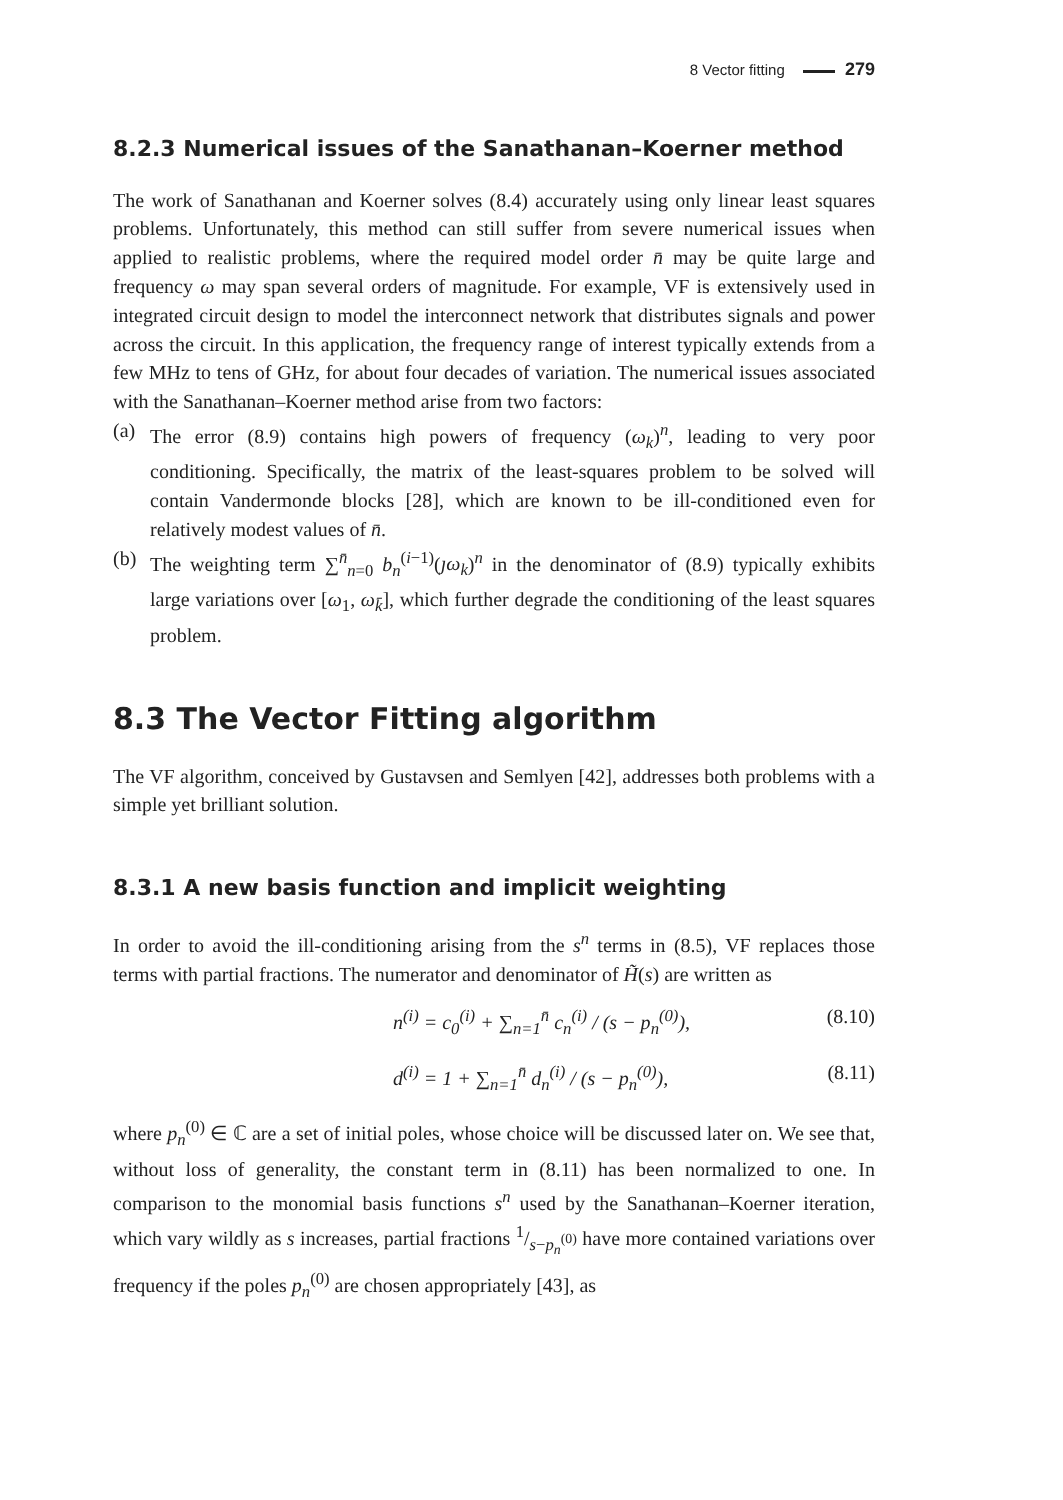8 Vector fitting 279
8.2.3 Numerical issues of the Sanathanan–Koerner method
The work of Sanathanan and Koerner solves (8.4) accurately using only linear least squares problems. Unfortunately, this method can still suffer from severe numerical issues when applied to realistic problems, where the required model order n̄ may be quite large and frequency ω may span several orders of magnitude. For example, VF is extensively used in integrated circuit design to model the interconnect network that distributes signals and power across the circuit. In this application, the frequency range of interest typically extends from a few MHz to tens of GHz, for about four decades of variation. The numerical issues associated with the Sanathanan–Koerner method arise from two factors:
(a) The error (8.9) contains high powers of frequency (ω<sub>k</sub>)<sup>n</sup>, leading to very poor conditioning. Specifically, the matrix of the least-squares problem to be solved will contain Vandermonde blocks [28], which are known to be ill-conditioned even for relatively modest values of n̄.
(b) The weighting term ∑<sup>n̄</sup><sub>n=0</sub> b<sub>n</sub><sup>(i−1)</sup>(ȷω<sub>k</sub>)<sup>n</sup> in the denominator of (8.9) typically exhibits large variations over [ω<sub>1</sub>, ω<sub>k̄</sub>], which further degrade the conditioning of the least squares problem.
8.3 The Vector Fitting algorithm
The VF algorithm, conceived by Gustavsen and Semlyen [42], addresses both problems with a simple yet brilliant solution.
8.3.1 A new basis function and implicit weighting
In order to avoid the ill-conditioning arising from the s<sup>n</sup> terms in (8.5), VF replaces those terms with partial fractions. The numerator and denominator of H̃(s) are written as
n<sup>(i)</sup> = c<sub>0</sub><sup>(i)</sup> + ∑<sub>n=1</sub><sup>n̄</sup> c<sub>n</sub><sup>(i)</sup> / (s − p<sub>n</sub><sup>(0)</sup>), (8.10)
d<sup>(i)</sup> = 1 + ∑<sub>n=1</sub><sup>n̄</sup> d<sub>n</sub><sup>(i)</sup> / (s − p<sub>n</sub><sup>(0)</sup>), (8.11)
where p<sub>n</sub><sup>(0)</sup> ∈ ℂ are a set of initial poles, whose choice will be discussed later on. We see that, without loss of generality, the constant term in (8.11) has been normalized to one. In comparison to the monomial basis functions s<sup>n</sup> used by the Sanathanan–Koerner iteration, which vary wildly as s increases, partial fractions 1/s−p<sub>n</sub><sup>(0)</sup> have more contained variations over frequency if the poles p<sub>n</sub><sup>(0)</sup> are chosen appropriately [43], as